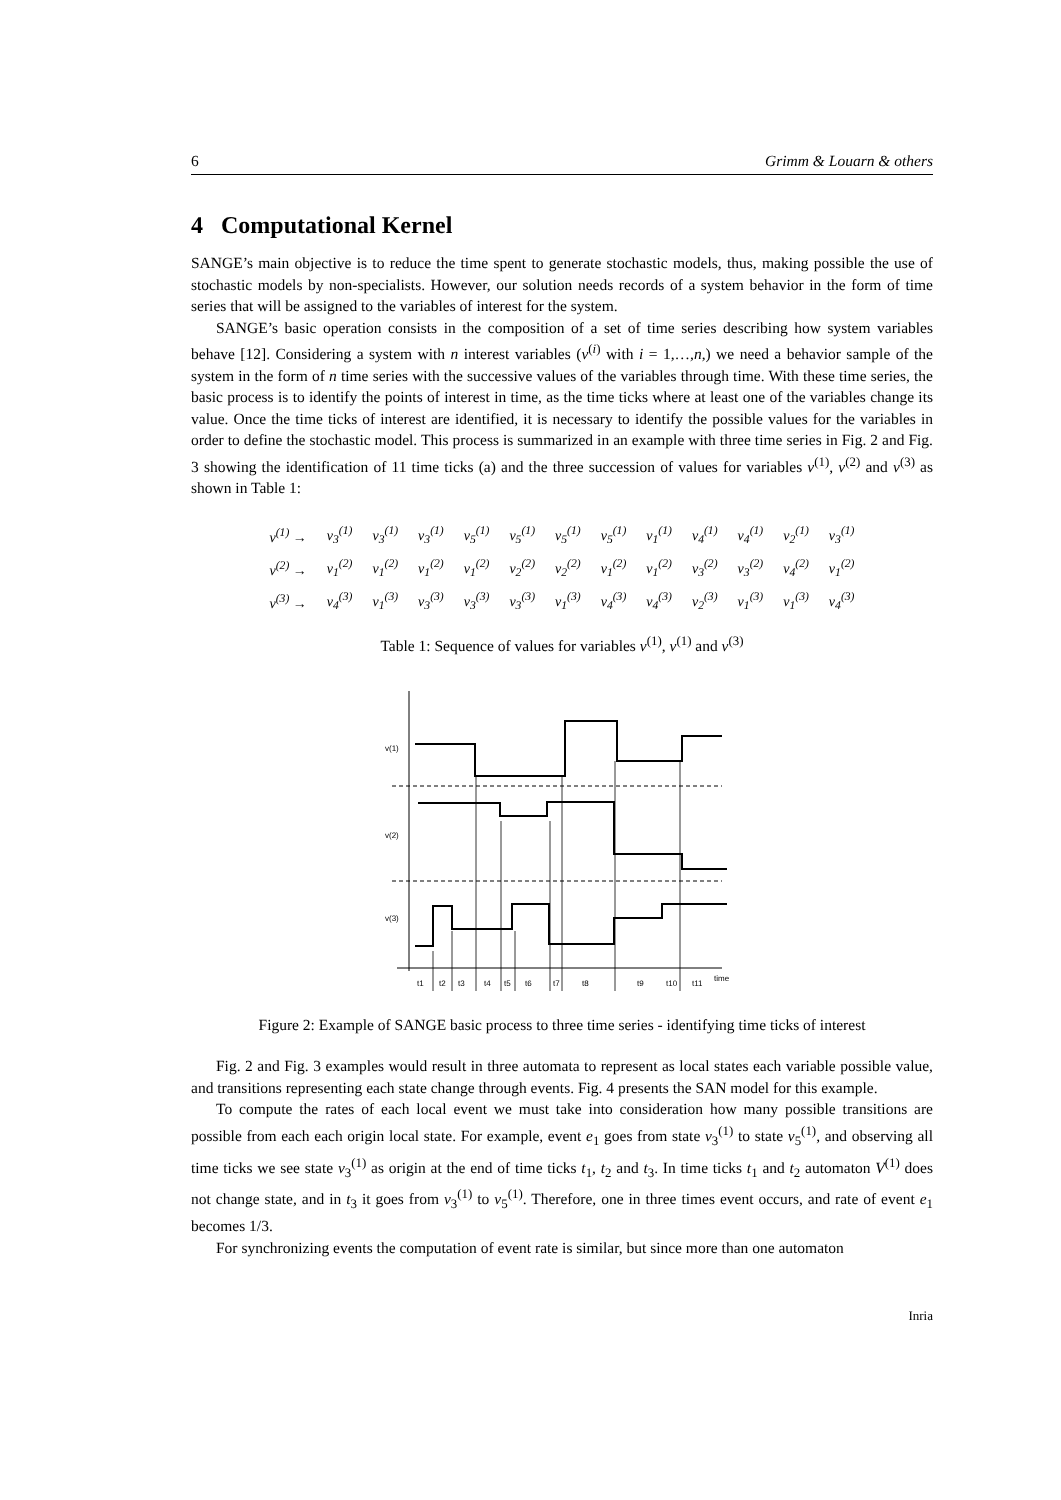6 Grimm & Louarn & others
4 Computational Kernel
SANGE’s main objective is to reduce the time spent to generate stochastic models, thus, making possible the use of stochastic models by non-specialists. However, our solution needs records of a system behavior in the form of time series that will be assigned to the variables of interest for the system.
SANGE’s basic operation consists in the composition of a set of time series describing how system variables behave [12]. Considering a system with n interest variables (v<sup>(i)</sup> with i = 1,…,n,) we need a behavior sample of the system in the form of n time series with the successive values of the variables through time. With these time series, the basic process is to identify the points of interest in time, as the time ticks where at least one of the variables change its value. Once the time ticks of interest are identified, it is necessary to identify the possible values for the variables in order to define the stochastic model. This process is summarized in an example with three time series in Fig. 2 and Fig. 3 showing the identification of 11 time ticks (a) and the three succession of values for variables v<sup>(1)</sup>, v<sup>(2)</sup> and v<sup>(3)</sup> as shown in Table 1:
| v<sup>(1)</sup> → | v<sub>3</sub><sup>(1)</sup> | v<sub>3</sub><sup>(1)</sup> | v<sub>3</sub><sup>(1)</sup> | v<sub>5</sub><sup>(1)</sup> | v<sub>5</sub><sup>(1)</sup> | v<sub>5</sub><sup>(1)</sup> | v<sub>5</sub><sup>(1)</sup> | v<sub>1</sub><sup>(1)</sup> | v<sub>4</sub><sup>(1)</sup> | v<sub>4</sub><sup>(1)</sup> | v<sub>2</sub><sup>(1)</sup> | v<sub>3</sub><sup>(1)</sup> |
| v<sup>(2)</sup> → | v<sub>1</sub><sup>(2)</sup> | v<sub>1</sub><sup>(2)</sup> | v<sub>1</sub><sup>(2)</sup> | v<sub>1</sub><sup>(2)</sup> | v<sub>2</sub><sup>(2)</sup> | v<sub>2</sub><sup>(2)</sup> | v<sub>1</sub><sup>(2)</sup> | v<sub>1</sub><sup>(2)</sup> | v<sub>3</sub><sup>(2)</sup> | v<sub>3</sub><sup>(2)</sup> | v<sub>4</sub><sup>(2)</sup> | v<sub>1</sub><sup>(2)</sup> |
| v<sup>(3)</sup> → | v<sub>4</sub><sup>(3)</sup> | v<sub>1</sub><sup>(3)</sup> | v<sub>3</sub><sup>(3)</sup> | v<sub>3</sub><sup>(3)</sup> | v<sub>3</sub><sup>(3)</sup> | v<sub>1</sub><sup>(3)</sup> | v<sub>4</sub><sup>(3)</sup> | v<sub>4</sub><sup>(3)</sup> | v<sub>2</sub><sup>(3)</sup> | v<sub>1</sub><sup>(3)</sup> | v<sub>1</sub><sup>(3)</sup> | v<sub>4</sub><sup>(3)</sup> |
Table 1: Sequence of values for variables v<sup>(1)</sup>, v<sup>(1)</sup> and v<sup>(3)</sup>
v(1)
v(2)
v(3)
time
t1
t2
t3
t4
t5
t6
t7
t8
t9
t10
t11
Figure 2: Example of SANGE basic process to three time series - identifying time ticks of interest
Fig. 2 and Fig. 3 examples would result in three automata to represent as local states each variable possible value, and transitions representing each state change through events. Fig. 4 presents the SAN model for this example.
To compute the rates of each local event we must take into consideration how many possible transitions are possible from each each origin local state. For example, event e<sub>1</sub> goes from state v<sub>3</sub><sup>(1)</sup> to state v<sub>5</sub><sup>(1)</sup>, and observing all time ticks we see state v<sub>3</sub><sup>(1)</sup> as origin at the end of time ticks t<sub>1</sub>, t<sub>2</sub> and t<sub>3</sub>. In time ticks t<sub>1</sub> and t<sub>2</sub> automaton V<sup>(1)</sup> does not change state, and in t<sub>3</sub> it goes from v<sub>3</sub><sup>(1)</sup> to v<sub>5</sub><sup>(1)</sup>. Therefore, one in three times event occurs, and rate of event e<sub>1</sub> becomes 1/3.
For synchronizing events the computation of event rate is similar, but since more than one automaton
Inria